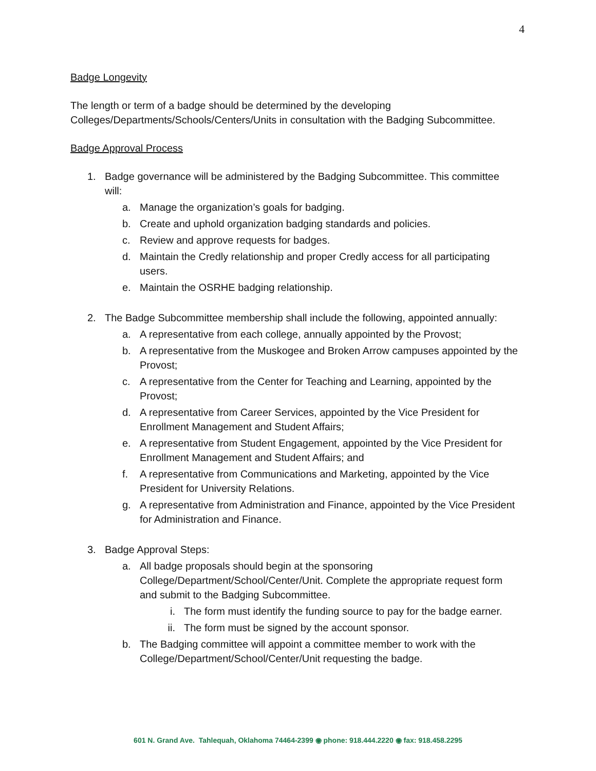4
Badge Longevity
The length or term of a badge should be determined by the developing Colleges/Departments/Schools/Centers/Units in consultation with the Badging Subcommittee.
Badge Approval Process
1. Badge governance will be administered by the Badging Subcommittee. This committee will:
a. Manage the organization’s goals for badging.
b. Create and uphold organization badging standards and policies.
c. Review and approve requests for badges.
d. Maintain the Credly relationship and proper Credly access for all participating users.
e. Maintain the OSRHE badging relationship.
2. The Badge Subcommittee membership shall include the following, appointed annually:
a. A representative from each college, annually appointed by the Provost;
b. A representative from the Muskogee and Broken Arrow campuses appointed by the Provost;
c. A representative from the Center for Teaching and Learning, appointed by the Provost;
d. A representative from Career Services, appointed by the Vice President for Enrollment Management and Student Affairs;
e. A representative from Student Engagement, appointed by the Vice President for Enrollment Management and Student Affairs; and
f. A representative from Communications and Marketing, appointed by the Vice President for University Relations.
g. A representative from Administration and Finance, appointed by the Vice President for Administration and Finance.
3. Badge Approval Steps:
a. All badge proposals should begin at the sponsoring College/Department/School/Center/Unit. Complete the appropriate request form and submit to the Badging Subcommittee.
i. The form must identify the funding source to pay for the badge earner.
ii. The form must be signed by the account sponsor.
b. The Badging committee will appoint a committee member to work with the College/Department/School/Center/Unit requesting the badge.
601 N. Grand Ave. Tahlequah, Oklahoma 74464-2399 ◉ phone: 918.444.2220 ◉ fax: 918.458.2295